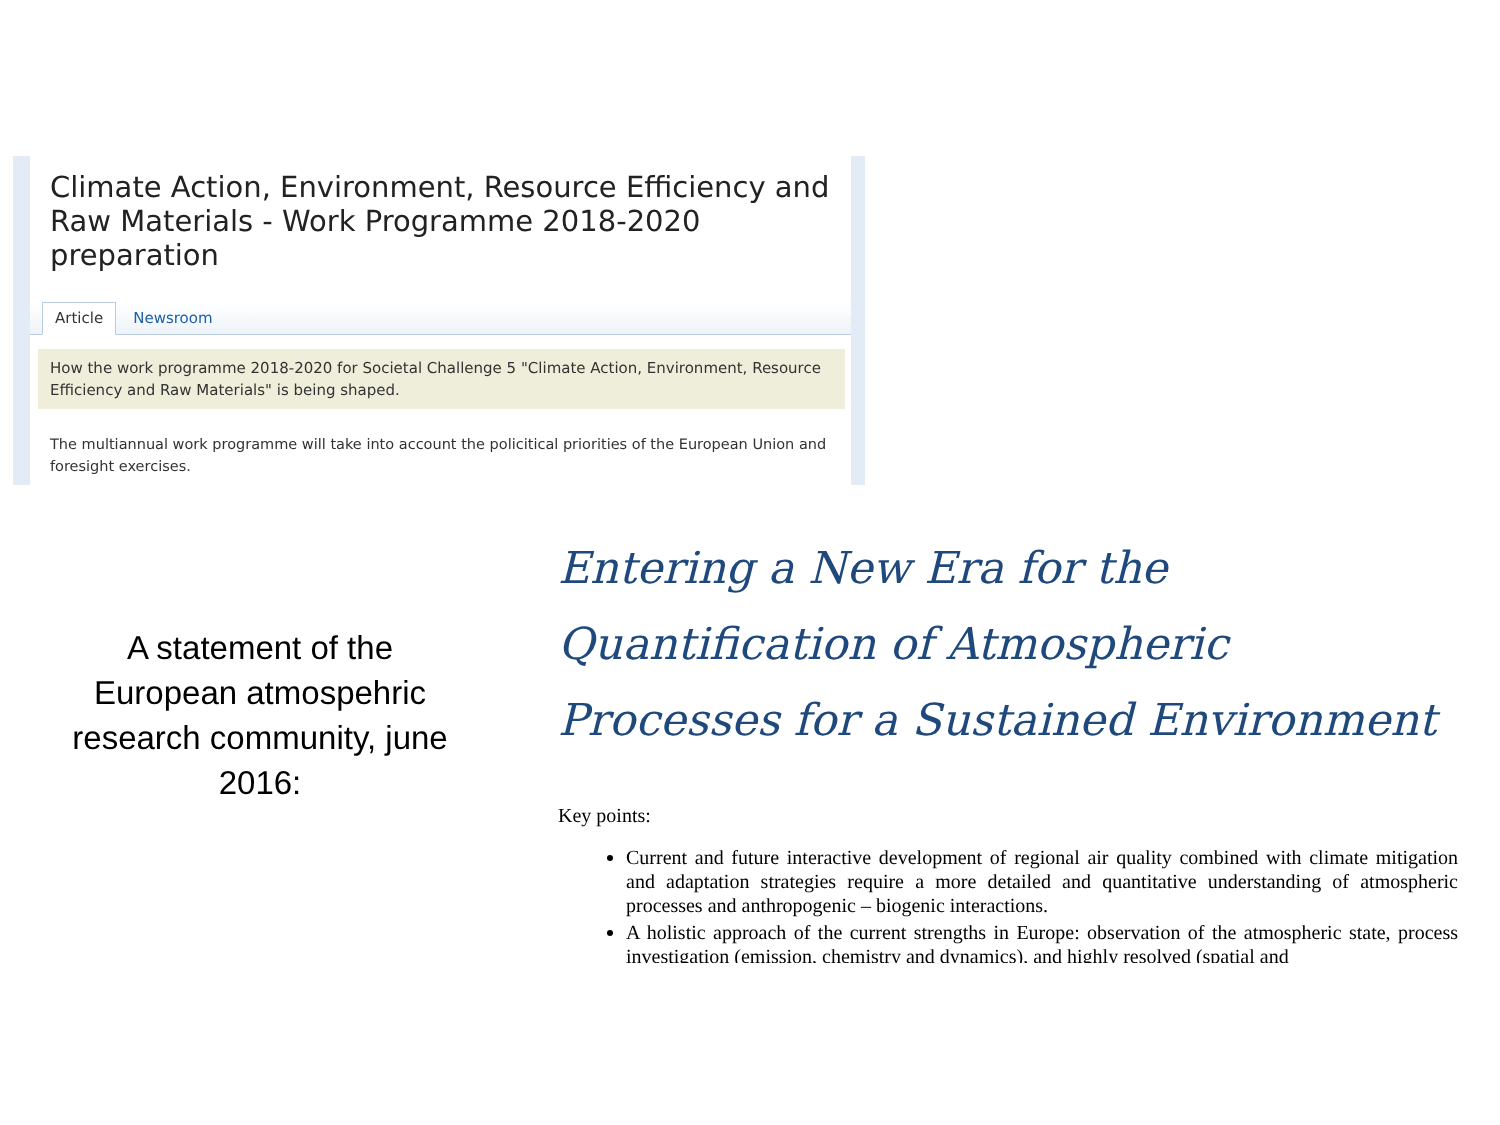Climate Action, Environment, Resource Efficiency and Raw Materials - Work Programme 2018-2020 preparation
Article Newsroom
How the work programme 2018-2020 for Societal Challenge 5 "Climate Action, Environment, Resource Efficiency and Raw Materials" is being shaped.
The multiannual work programme will take into account the policitical priorities of the European Union and foresight exercises.
A statement of the European atmospehric research community, june 2016:
Entering a New Era for the Quantification of Atmospheric Processes for a Sustained Environment
Key points:
Current and future interactive development of regional air quality combined with climate mitigation and adaptation strategies require a more detailed and quantitative understanding of atmospheric processes and anthropogenic – biogenic interactions.
A holistic approach of the current strengths in Europe: observation of the atmospheric state, process investigation (emission, chemistry and dynamics), and highly resolved (spatial and